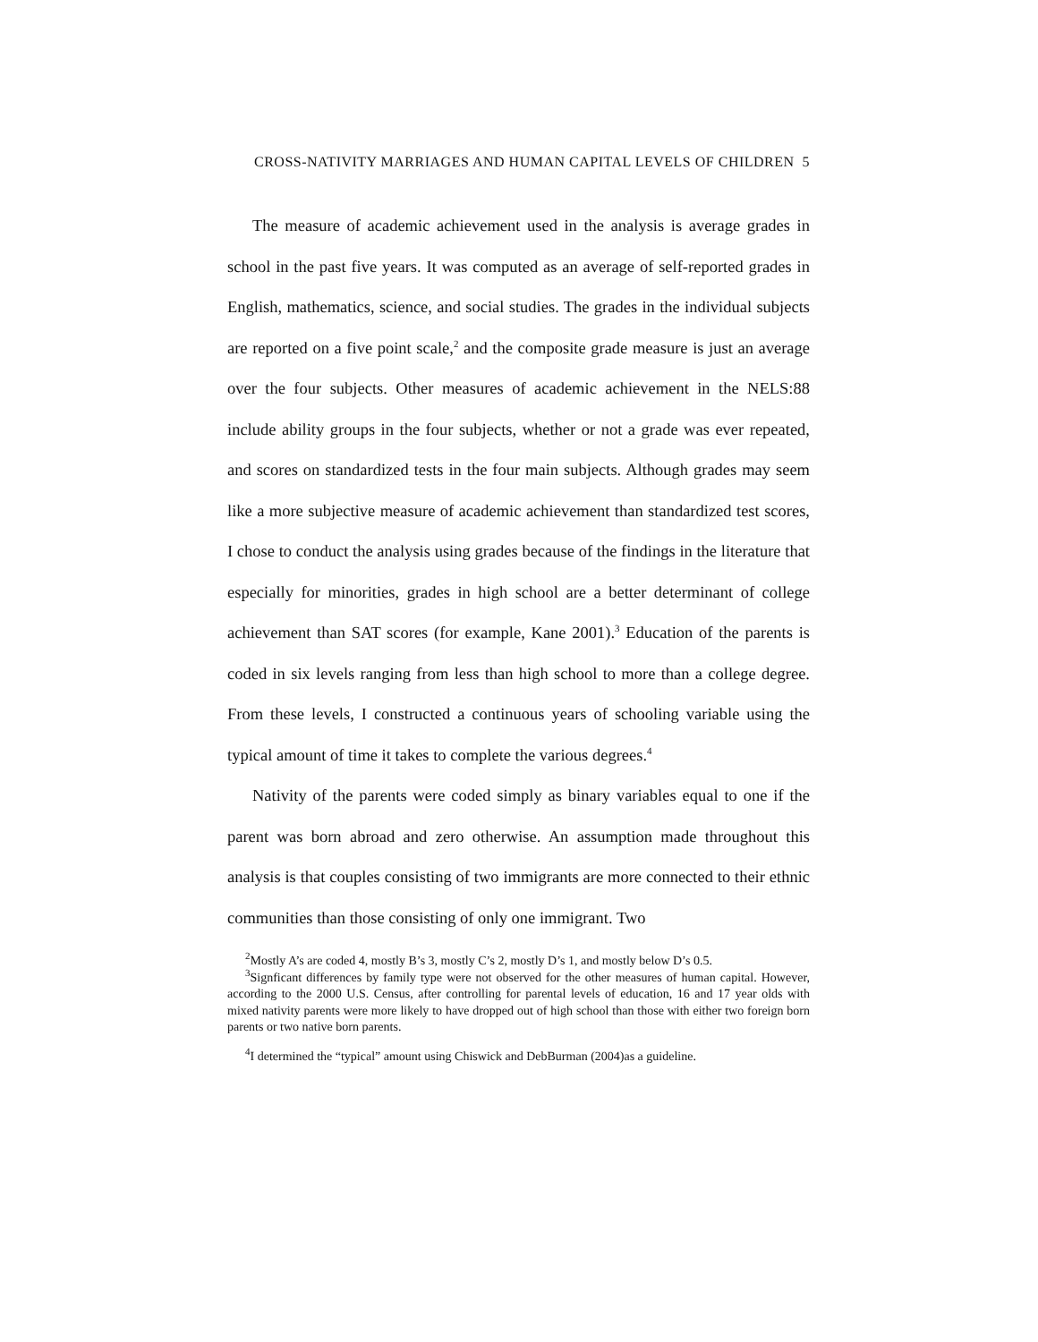CROSS-NATIVITY MARRIAGES AND HUMAN CAPITAL LEVELS OF CHILDREN 5
The measure of academic achievement used in the analysis is average grades in school in the past five years. It was computed as an average of self-reported grades in English, mathematics, science, and social studies. The grades in the individual subjects are reported on a five point scale,<sup>2</sup> and the composite grade measure is just an average over the four subjects. Other measures of academic achievement in the NELS:88 include ability groups in the four subjects, whether or not a grade was ever repeated, and scores on standardized tests in the four main subjects. Although grades may seem like a more subjective measure of academic achievement than standardized test scores, I chose to conduct the analysis using grades because of the findings in the literature that especially for minorities, grades in high school are a better determinant of college achievement than SAT scores (for example, Kane 2001).<sup>3</sup> Education of the parents is coded in six levels ranging from less than high school to more than a college degree. From these levels, I constructed a continuous years of schooling variable using the typical amount of time it takes to complete the various degrees.<sup>4</sup>
Nativity of the parents were coded simply as binary variables equal to one if the parent was born abroad and zero otherwise. An assumption made throughout this analysis is that couples consisting of two immigrants are more connected to their ethnic communities than those consisting of only one immigrant. Two
<sup>2</sup> Mostly A’s are coded 4, mostly B’s 3, mostly C’s 2, mostly D’s 1, and mostly below D’s 0.5.
<sup>3</sup> Signficant differences by family type were not observed for the other measures of human capital. However, according to the 2000 U.S. Census, after controlling for parental levels of education, 16 and 17 year olds with mixed nativity parents were more likely to have dropped out of high school than those with either two foreign born parents or two native born parents.
<sup>4</sup> I determined the “typical” amount using Chiswick and DebBurman (2004)as a guideline.